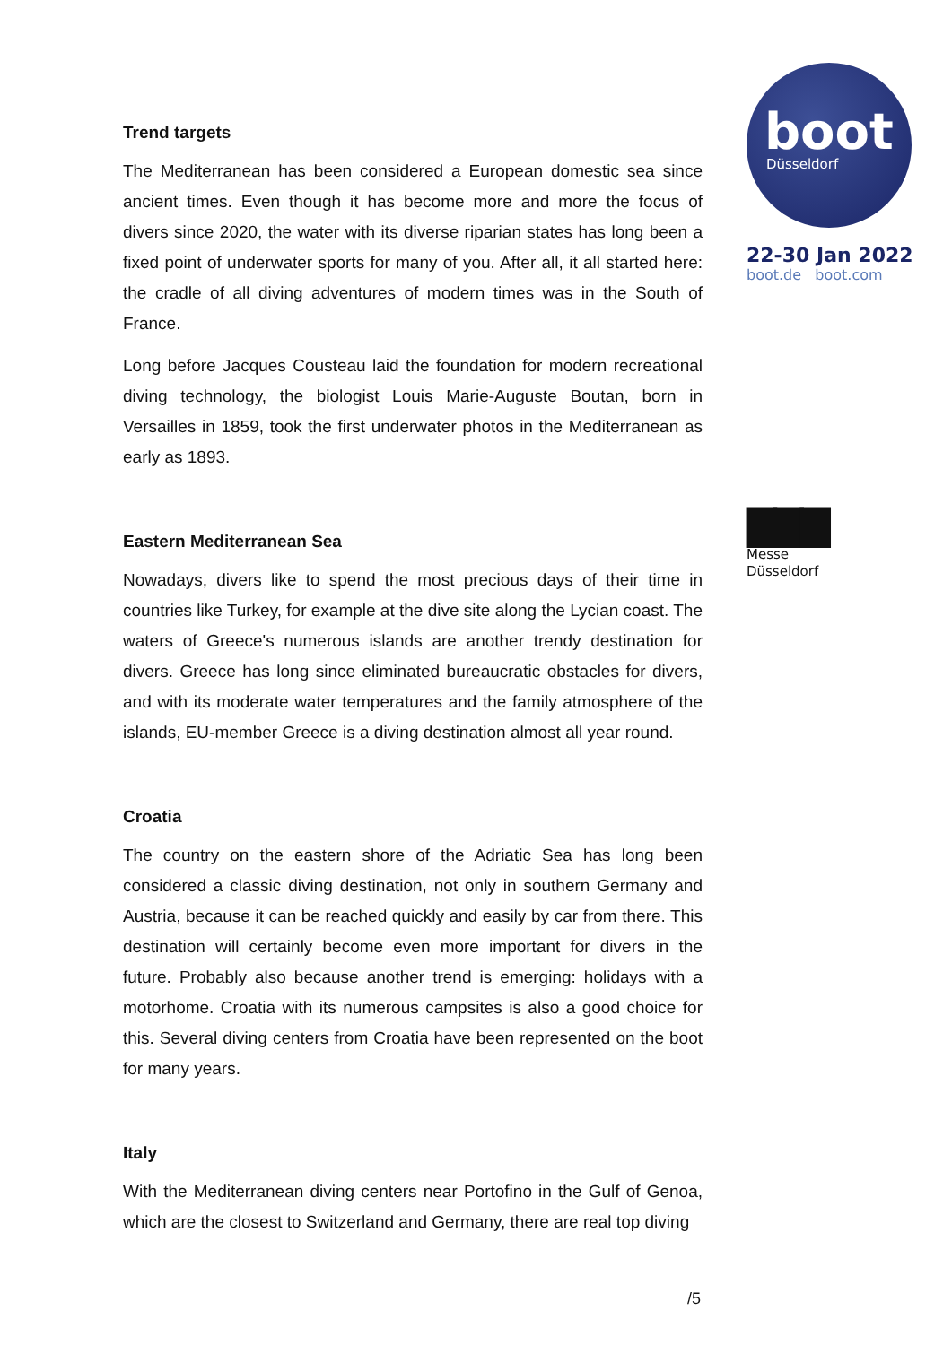Trend targets
The Mediterranean has been considered a European domestic sea since ancient times. Even though it has become more and more the focus of divers since 2020, the water with its diverse riparian states has long been a fixed point of underwater sports for many of you. After all, it all started here: the cradle of all diving adventures of modern times was in the South of France.
Long before Jacques Cousteau laid the foundation for modern recreational diving technology, the biologist Louis Marie-Auguste Boutan, born in Versailles in 1859, took the first underwater photos in the Mediterranean as early as 1893.
Eastern Mediterranean Sea
Nowadays, divers like to spend the most precious days of their time in countries like Turkey, for example at the dive site along the Lycian coast. The waters of Greece's numerous islands are another trendy destination for divers. Greece has long since eliminated bureaucratic obstacles for divers, and with its moderate water temperatures and the family atmosphere of the islands, EU-member Greece is a diving destination almost all year round.
Croatia
The country on the eastern shore of the Adriatic Sea has long been considered a classic diving destination, not only in southern Germany and Austria, because it can be reached quickly and easily by car from there. This destination will certainly become even more important for divers in the future. Probably also because another trend is emerging: holidays with a motorhome. Croatia with its numerous campsites is also a good choice for this. Several diving centers from Croatia have been represented on the boot for many years.
Italy
With the Mediterranean diving centers near Portofino in the Gulf of Genoa, which are the closest to Switzerland and Germany, there are real top diving
boot
Düsseldorf
22-30 Jan 2022
boot.de boot.com
▇▇▇
Messe
Düsseldorf
/5